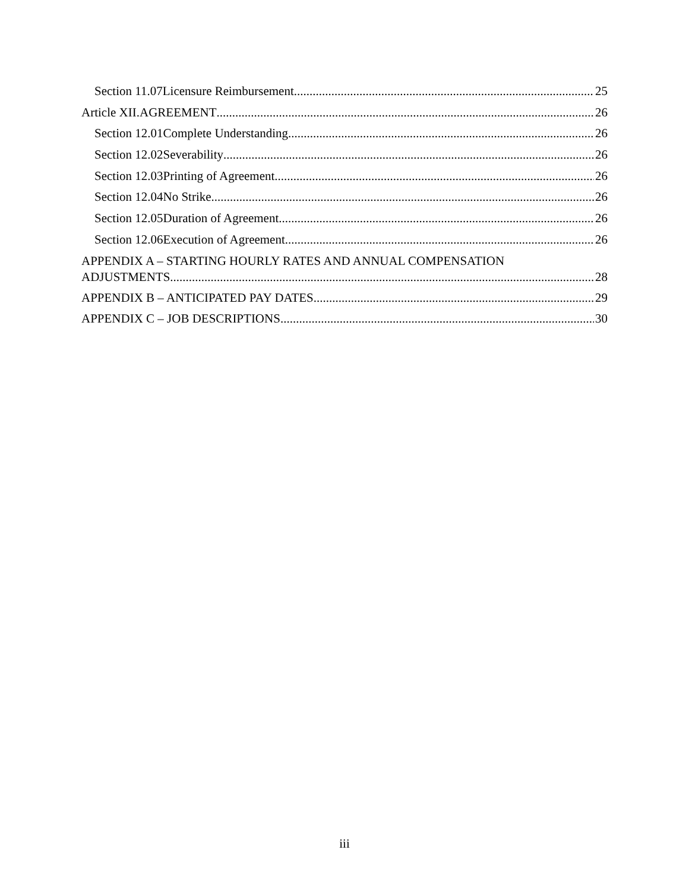Section 11.07 Licensure Reimbursement 25
Article XII. AGREEMENT 26
Section 12.01 Complete Understanding 26
Section 12.02 Severability 26
Section 12.03 Printing of Agreement 26
Section 12.04 No Strike 26
Section 12.05 Duration of Agreement 26
Section 12.06 Execution of Agreement 26
APPENDIX A – STARTING HOURLY RATES AND ANNUAL COMPENSATION
ADJUSTMENTS 28
APPENDIX B – ANTICIPATED PAY DATES 29
APPENDIX C – JOB DESCRIPTIONS 30
iii